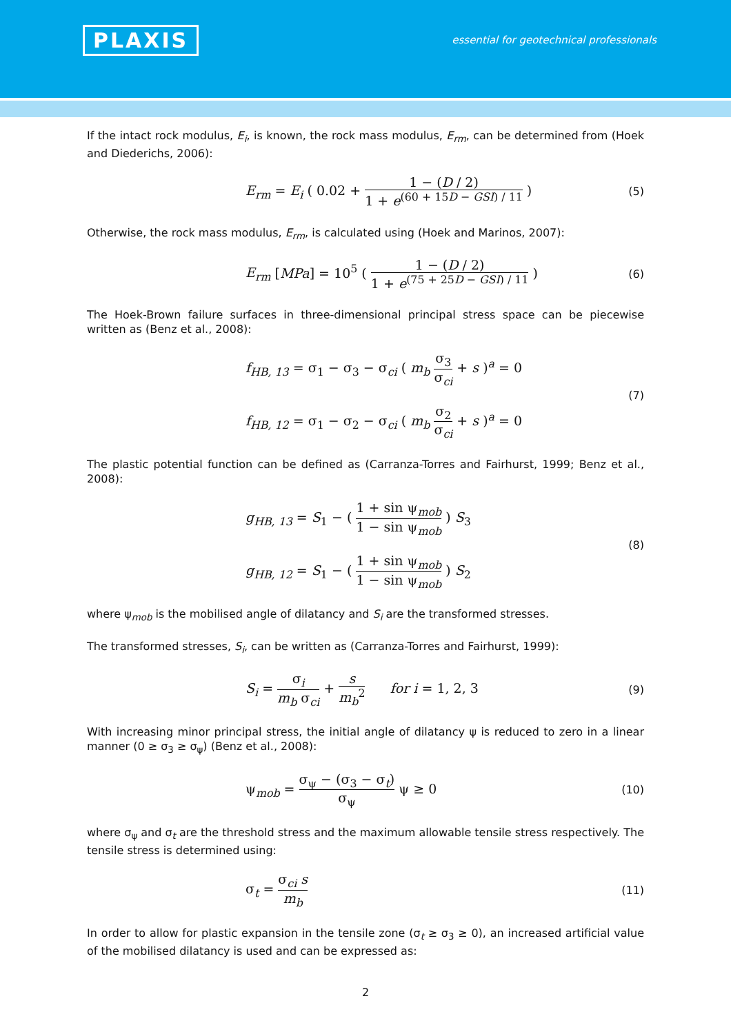PLAXIS
essential for geotechnical professionals
If the intact rock modulus, E<sub>i</sub>, is known, the rock mass modulus, E<sub>rm</sub>, can be determined from (Hoek and Diederichs, 2006):
E<sub>rm</sub> = E<sub>i</sub> ( 0.02 + 1 − (D / 2) 1 + e<sup>(60 + 15D − GSI) / 11</sup> )
(5)
Otherwise, the rock mass modulus, E<sub>rm</sub>, is calculated using (Hoek and Marinos, 2007):
E<sub>rm</sub> [MPa] = 10<sup>5</sup> ( 1 − (D / 2) 1 + e<sup>(75 + 25D − GSI) / 11</sup> )
(6)
The Hoek-Brown failure surfaces in three-dimensional principal stress space can be piecewise written as (Benz et al., 2008):
f<sub>HB, 13</sub> = σ<sub>1</sub> − σ<sub>3</sub> − σ<sub>ci</sub> ( m<sub>b</sub> σ<sub>3</sub> σ<sub>ci</sub> + s )<sup>a</sup> = 0
f<sub>HB, 12</sub> = σ<sub>1</sub> − σ<sub>2</sub> − σ<sub>ci</sub> ( m<sub>b</sub> σ<sub>2</sub> σ<sub>ci</sub> + s )<sup>a</sup> = 0
(7)
The plastic potential function can be defined as (Carranza-Torres and Fairhurst, 1999; Benz et al., 2008):
g<sub>HB, 13</sub> = S<sub>1</sub> − ( 1 + sin ψ<sub>mob</sub> 1 − sin ψ<sub>mob</sub> ) S<sub>3</sub>
g<sub>HB, 12</sub> = S<sub>1</sub> − ( 1 + sin ψ<sub>mob</sub> 1 − sin ψ<sub>mob</sub> ) S<sub>2</sub>
(8)
where ψ<sub>mob</sub> is the mobilised angle of dilatancy and S<sub>i</sub> are the transformed stresses.
The transformed stresses, S<sub>i</sub>, can be written as (Carranza-Torres and Fairhurst, 1999):
S<sub>i</sub> = σ<sub>i</sub> m<sub>b</sub> σ<sub>ci</sub> + s m<sub>b</sub><sup>2</sup> for i = 1, 2, 3
(9)
With increasing minor principal stress, the initial angle of dilatancy ψ is reduced to zero in a linear manner (0 ≥ σ<sub>3</sub> ≥ σ<sub>ψ</sub>) (Benz et al., 2008):
ψ<sub>mob</sub> = σ<sub>ψ</sub> − (σ<sub>3</sub> − σ<sub>t</sub>) σ<sub>ψ</sub> ψ ≥ 0
(10)
where σ<sub>ψ</sub> and σ<sub>t</sub> are the threshold stress and the maximum allowable tensile stress respectively. The tensile stress is determined using:
σ<sub>t</sub> = σ<sub>ci</sub> s m<sub>b</sub>
(11)
In order to allow for plastic expansion in the tensile zone (σ<sub>t</sub> ≥ σ<sub>3</sub> ≥ 0), an increased artificial value of the mobilised dilatancy is used and can be expressed as:
2